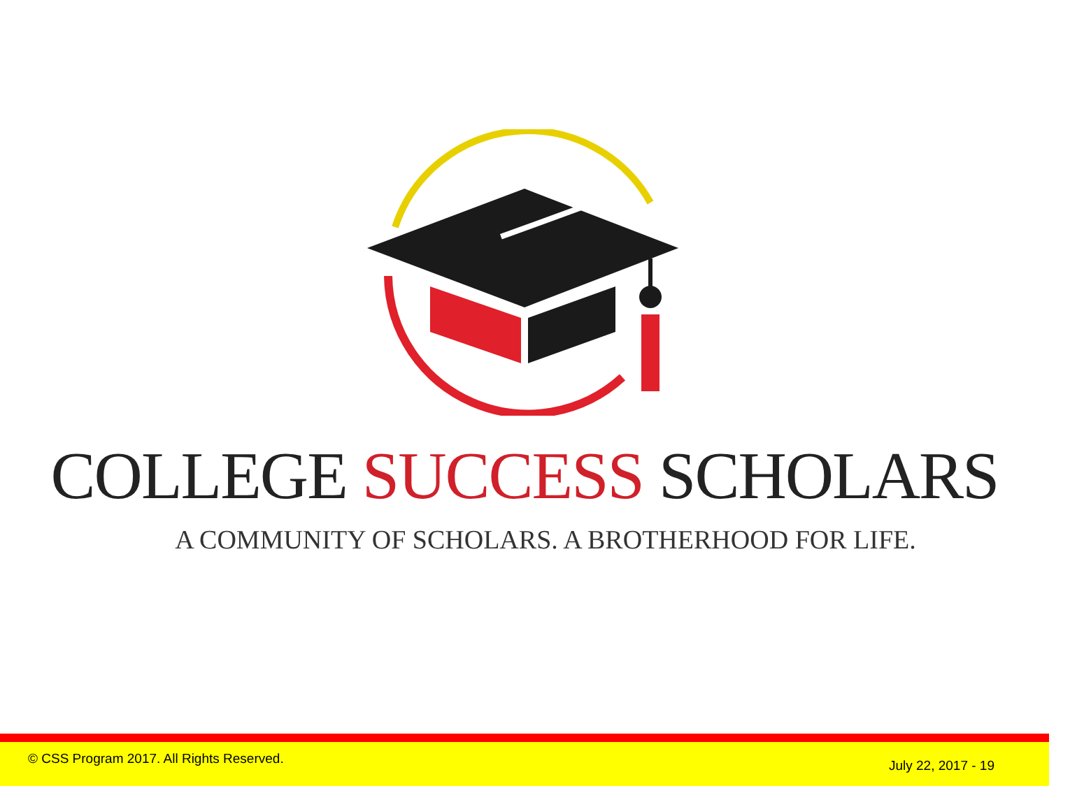COLLEGE SUCCESS SCHOLARS
A COMMUNITY OF SCHOLARS. A BROTHERHOOD FOR LIFE.
© CSS Program 2017. All Rights Reserved. July 22, 2017 - 19